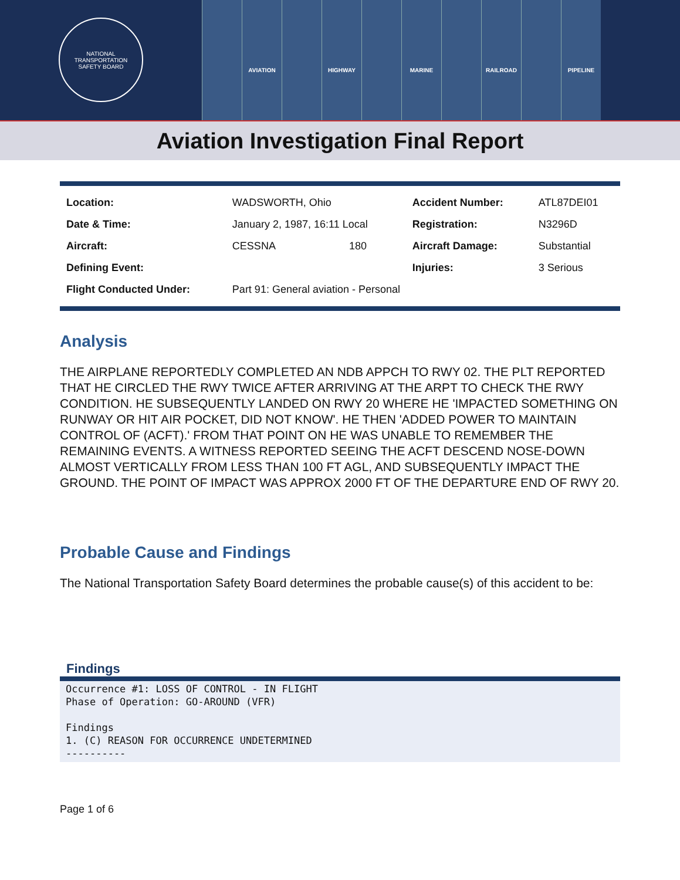NATIONAL TRANSPORTATION
SAFETY BOARD
AVIATION HIGHWAY MARINE RAILROAD PIPELINE
Aviation Investigation Final Report
| Location: | WADSWORTH, Ohio | | Accident Number: | ATL87DEI01 |
| Date & Time: | January 2, 1987, 16:11 Local | | Registration: | N3296D |
| Aircraft: | CESSNA | 180 | Aircraft Damage: | Substantial |
| Defining Event: | | | Injuries: | 3 Serious |
| Flight Conducted Under: | Part 91: General aviation - Personal | | | |
Analysis
THE AIRPLANE REPORTEDLY COMPLETED AN NDB APPCH TO RWY 02. THE PLT REPORTED THAT HE CIRCLED THE RWY TWICE AFTER ARRIVING AT THE ARPT TO CHECK THE RWY CONDITION. HE SUBSEQUENTLY LANDED ON RWY 20 WHERE HE 'IMPACTED SOMETHING ON RUNWAY OR HIT AIR POCKET, DID NOT KNOW'. HE THEN 'ADDED POWER TO MAINTAIN CONTROL OF (ACFT).' FROM THAT POINT ON HE WAS UNABLE TO REMEMBER THE REMAINING EVENTS. A WITNESS REPORTED SEEING THE ACFT DESCEND NOSE-DOWN ALMOST VERTICALLY FROM LESS THAN 100 FT AGL, AND SUBSEQUENTLY IMPACT THE GROUND. THE POINT OF IMPACT WAS APPROX 2000 FT OF THE DEPARTURE END OF RWY 20.
Probable Cause and Findings
The National Transportation Safety Board determines the probable cause(s) of this accident to be:
Findings
Occurrence #1: LOSS OF CONTROL - IN FLIGHT Phase of Operation: GO-AROUND (VFR) Findings 1. (C) REASON FOR OCCURRENCE UNDETERMINED ----------
Page 1 of 6